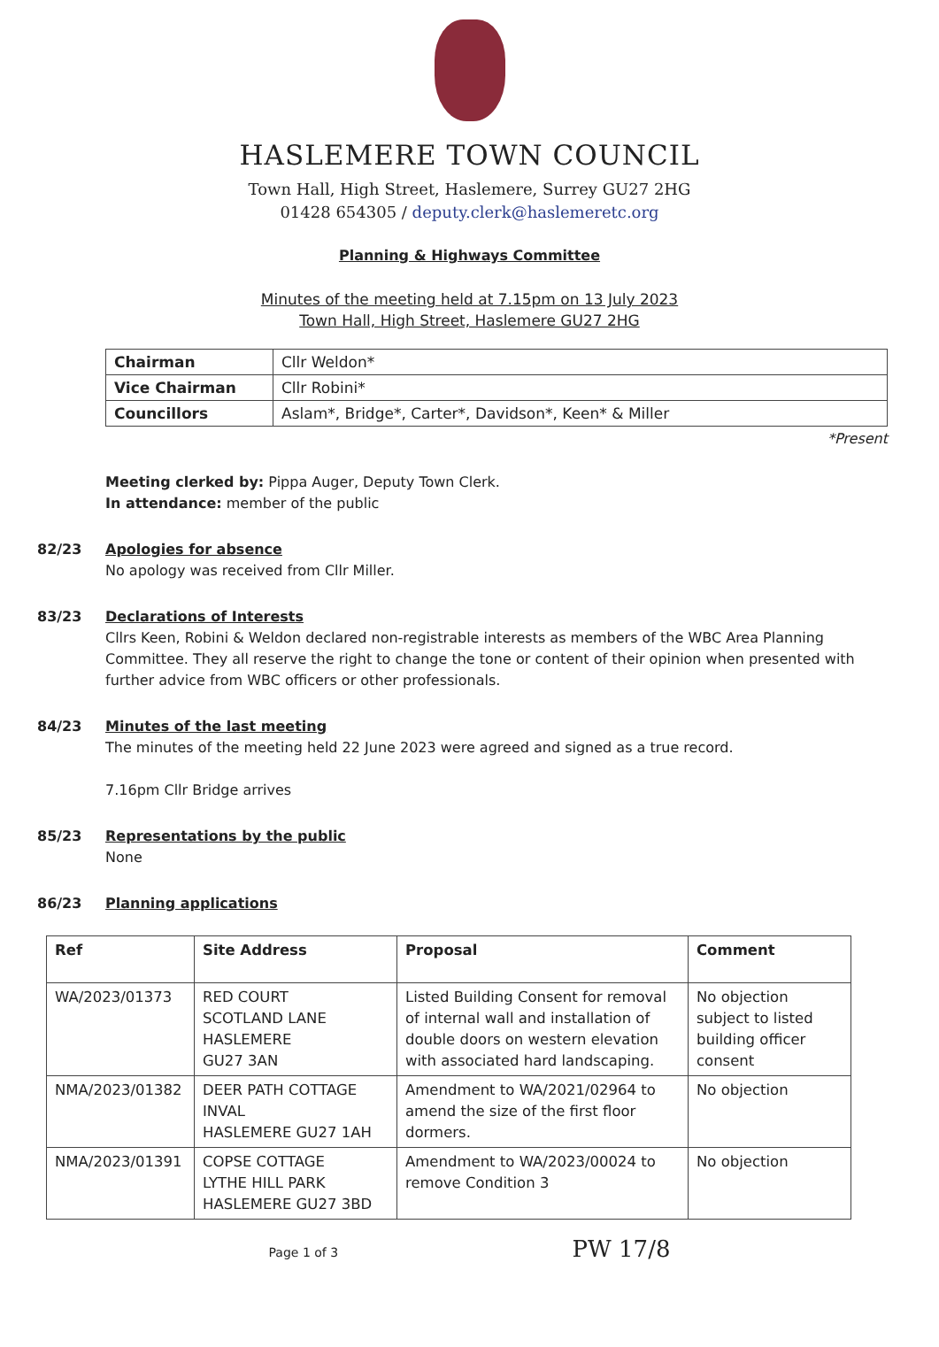HASLEMERE TOWN COUNCIL
Town Hall, High Street, Haslemere, Surrey GU27 2HG
01428 654305 / deputy.clerk@haslemeretc.org
Planning & Highways Committee
Minutes of the meeting held at 7.15pm on 13 July 2023
Town Hall, High Street, Haslemere GU27 2HG
| Chairman | Cllr Weldon* |
| Vice Chairman | Cllr Robini* |
| Councillors | Aslam*, Bridge*, Carter*, Davidson*, Keen* & Miller |
*Present
Meeting clerked by: Pippa Auger, Deputy Town Clerk.
In attendance: member of the public
82/23 Apologies for absence
No apology was received from Cllr Miller.
83/23 Declarations of Interests
Cllrs Keen, Robini & Weldon declared non-registrable interests as members of the WBC Area Planning Committee. They all reserve the right to change the tone or content of their opinion when presented with further advice from WBC officers or other professionals.
84/23 Minutes of the last meeting
The minutes of the meeting held 22 June 2023 were agreed and signed as a true record.
7.16pm Cllr Bridge arrives
85/23 Representations by the public
None
86/23 Planning applications
| Ref | Site Address | Proposal | Comment |
| --- | --- | --- | --- |
| WA/2023/01373 | RED COURT SCOTLAND LANE HASLEMERE GU27 3AN | Listed Building Consent for removal of internal wall and installation of double doors on western elevation with associated hard landscaping. | No objection subject to listed building officer consent |
| NMA/2023/01382 | DEER PATH COTTAGE INVAL HASLEMERE GU27 1AH | Amendment to WA/2021/02964 to amend the size of the first floor dormers. | No objection |
| NMA/2023/01391 | COPSE COTTAGE LYTHE HILL PARK HASLEMERE GU27 3BD | Amendment to WA/2023/00024 to remove Condition 3 | No objection |
Page 1 of 3 PW 17/8